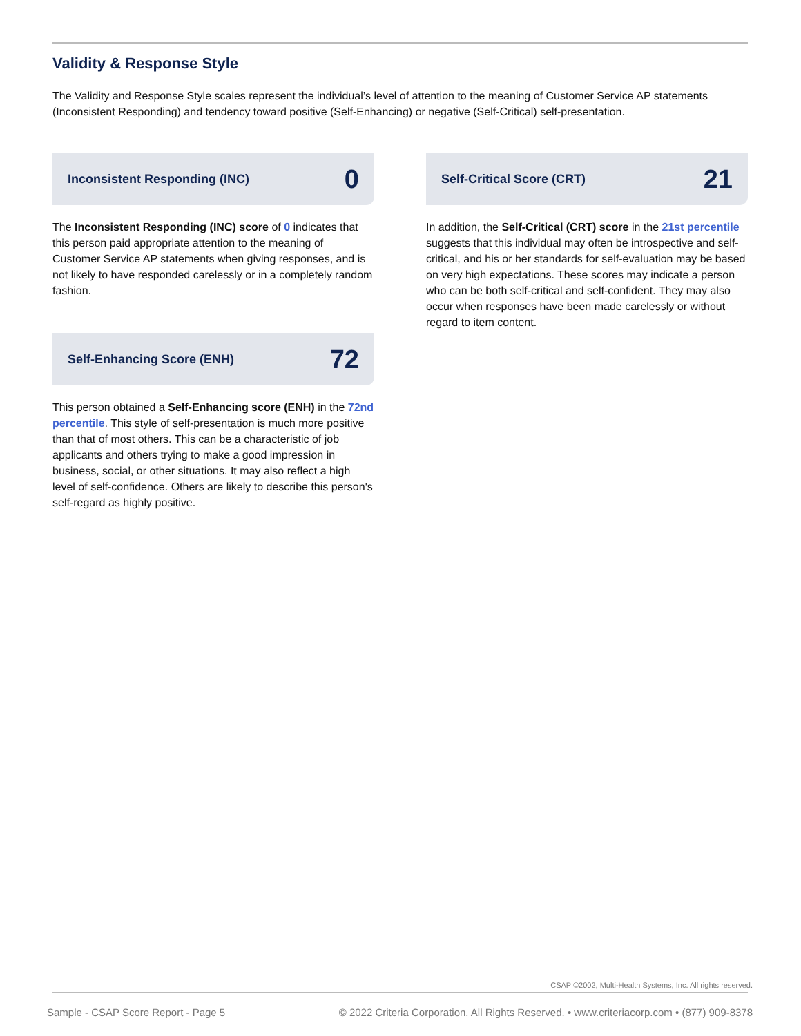Validity & Response Style
The Validity and Response Style scales represent the individual’s level of attention to the meaning of Customer Service AP statements (Inconsistent Responding) and tendency toward positive (Self-Enhancing) or negative (Self-Critical) self-presentation.
Inconsistent Responding (INC) 0
The Inconsistent Responding (INC) score of 0 indicates that this person paid appropriate attention to the meaning of Customer Service AP statements when giving responses, and is not likely to have responded carelessly or in a completely random fashion.
Self-Enhancing Score (ENH) 72
This person obtained a Self-Enhancing score (ENH) in the 72nd percentile. This style of self-presentation is much more positive than that of most others. This can be a characteristic of job applicants and others trying to make a good impression in business, social, or other situations. It may also reflect a high level of self-confidence. Others are likely to describe this person's self-regard as highly positive.
Self-Critical Score (CRT) 21
In addition, the Self-Critical (CRT) score in the 21st percentile suggests that this individual may often be introspective and self-critical, and his or her standards for self-evaluation may be based on very high expectations. These scores may indicate a person who can be both self-critical and self-confident. They may also occur when responses have been made carelessly or without regard to item content.
CSAP ©2002, Multi-Health Systems, Inc. All rights reserved.
Sample - CSAP Score Report - Page 5 © 2022 Criteria Corporation. All Rights Reserved. • www.criteriacorp.com • (877) 909-8378